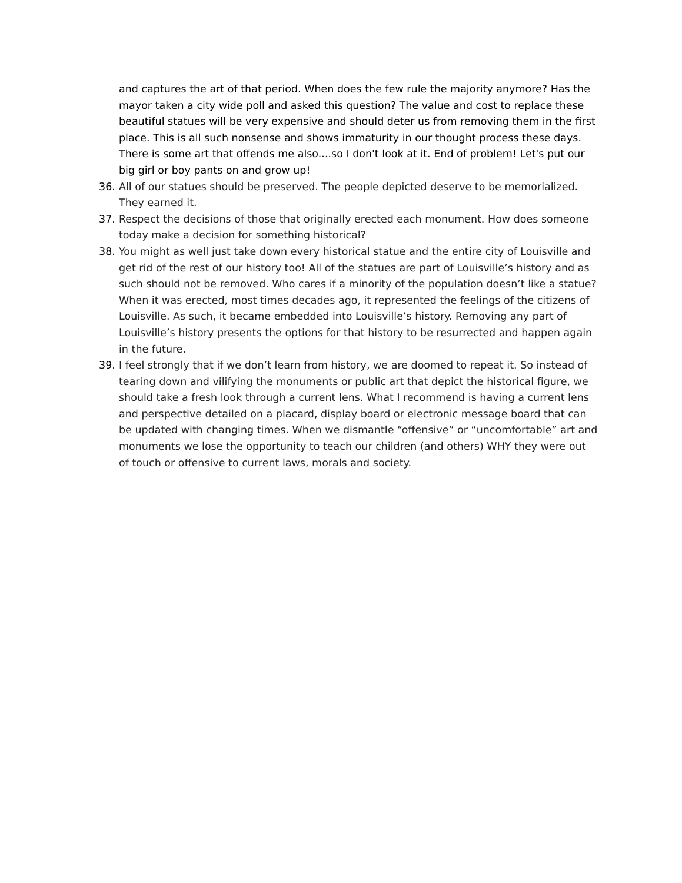and captures the art of that period. When does the few rule the majority anymore? Has the mayor taken a city wide poll and asked this question? The value and cost to replace these beautiful statues will be very expensive and should deter us from removing them in the first place. This is all such nonsense and shows immaturity in our thought process these days. There is some art that offends me also....so I don't look at it. End of problem! Let's put our big girl or boy pants on and grow up!
36. All of our statues should be preserved. The people depicted deserve to be memorialized. They earned it.
37. Respect the decisions of those that originally erected each monument. How does someone today make a decision for something historical?
38. You might as well just take down every historical statue and the entire city of Louisville and get rid of the rest of our history too! All of the statues are part of Louisville’s history and as such should not be removed. Who cares if a minority of the population doesn’t like a statue? When it was erected, most times decades ago, it represented the feelings of the citizens of Louisville. As such, it became embedded into Louisville’s history. Removing any part of Louisville’s history presents the options for that history to be resurrected and happen again in the future.
39. I feel strongly that if we don’t learn from history, we are doomed to repeat it. So instead of tearing down and vilifying the monuments or public art that depict the historical figure, we should take a fresh look through a current lens. What I recommend is having a current lens and perspective detailed on a placard, display board or electronic message board that can be updated with changing times. When we dismantle “offensive” or “uncomfortable” art and monuments we lose the opportunity to teach our children (and others) WHY they were out of touch or offensive to current laws, morals and society.